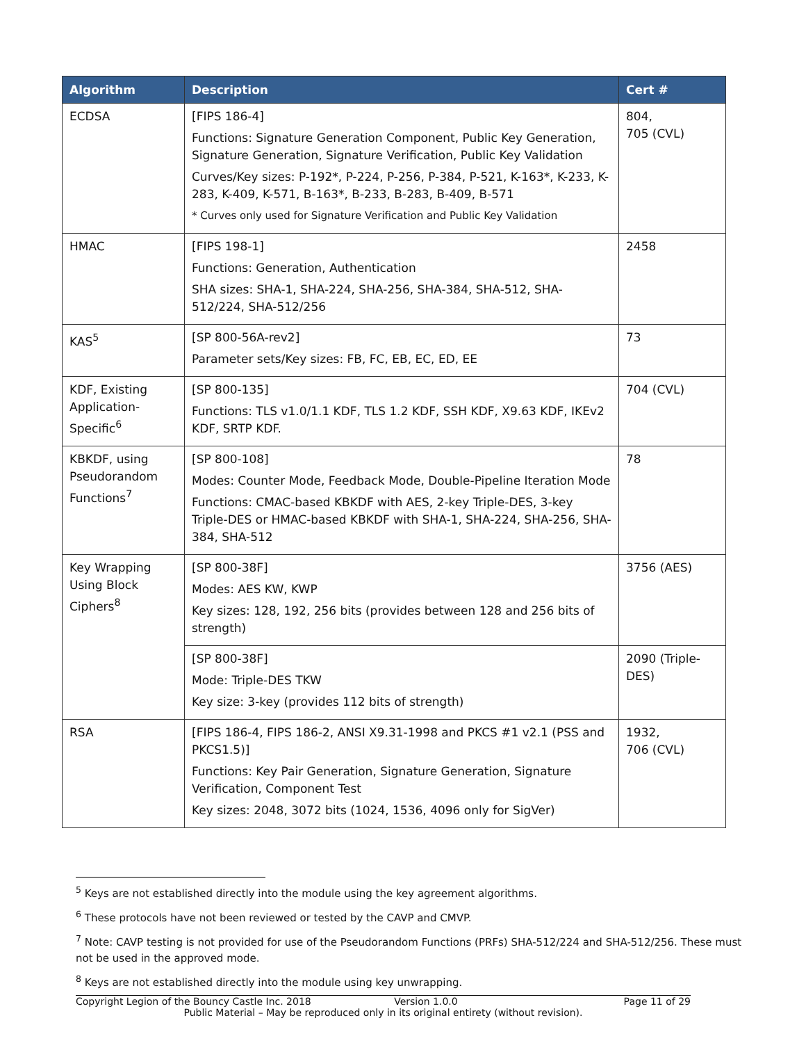| Algorithm | Description | Cert # |
| --- | --- | --- |
| ECDSA | [FIPS 186-4] Functions: Signature Generation Component, Public Key Generation, Signature Generation, Signature Verification, Public Key Validation Curves/Key sizes: P-192*, P-224, P-256, P-384, P-521, K-163*, K-233, K-283, K-409, K-571, B-163*, B-233, B-283, B-409, B-571 * Curves only used for Signature Verification and Public Key Validation | 804, 705 (CVL) |
| HMAC | [FIPS 198-1] Functions: Generation, Authentication SHA sizes: SHA-1, SHA-224, SHA-256, SHA-384, SHA-512, SHA-512/224, SHA-512/256 | 2458 |
| KAS<sup>5</sup> | [SP 800-56A-rev2] Parameter sets/Key sizes: FB, FC, EB, EC, ED, EE | 73 |
| KDF, Existing Application-Specific<sup>6</sup> | [SP 800-135] Functions: TLS v1.0/1.1 KDF, TLS 1.2 KDF, SSH KDF, X9.63 KDF, IKEv2 KDF, SRTP KDF. | 704 (CVL) |
| KBKDF, using Pseudorandom Functions<sup>7</sup> | [SP 800-108] Modes: Counter Mode, Feedback Mode, Double-Pipeline Iteration Mode Functions: CMAC-based KBKDF with AES, 2-key Triple-DES, 3-key Triple-DES or HMAC-based KBKDF with SHA-1, SHA-224, SHA-256, SHA-384, SHA-512 | 78 |
| Key Wrapping Using Block Ciphers<sup>8</sup> | [SP 800-38F] Modes: AES KW, KWP Key sizes: 128, 192, 256 bits (provides between 128 and 256 bits of strength) | 3756 (AES) |
| | [SP 800-38F] Mode: Triple-DES TKW Key size: 3-key (provides 112 bits of strength) | 2090 (Triple-DES) |
| RSA | [FIPS 186-4, FIPS 186-2, ANSI X9.31-1998 and PKCS #1 v2.1 (PSS and PKCS1.5)] Functions: Key Pair Generation, Signature Generation, Signature Verification, Component Test Key sizes: 2048, 3072 bits (1024, 1536, 4096 only for SigVer) | 1932, 706 (CVL) |
<sup>5</sup> Keys are not established directly into the module using the key agreement algorithms.
<sup>6</sup> These protocols have not been reviewed or tested by the CAVP and CMVP.
<sup>7</sup> Note: CAVP testing is not provided for use of the Pseudorandom Functions (PRFs) SHA-512/224 and SHA-512/256. These must not be used in the approved mode.
<sup>8</sup> Keys are not established directly into the module using key unwrapping.
Copyright Legion of the Bouncy Castle Inc. 2018 Version 1.0.0 Page 11 of 29
Public Material – May be reproduced only in its original entirety (without revision).